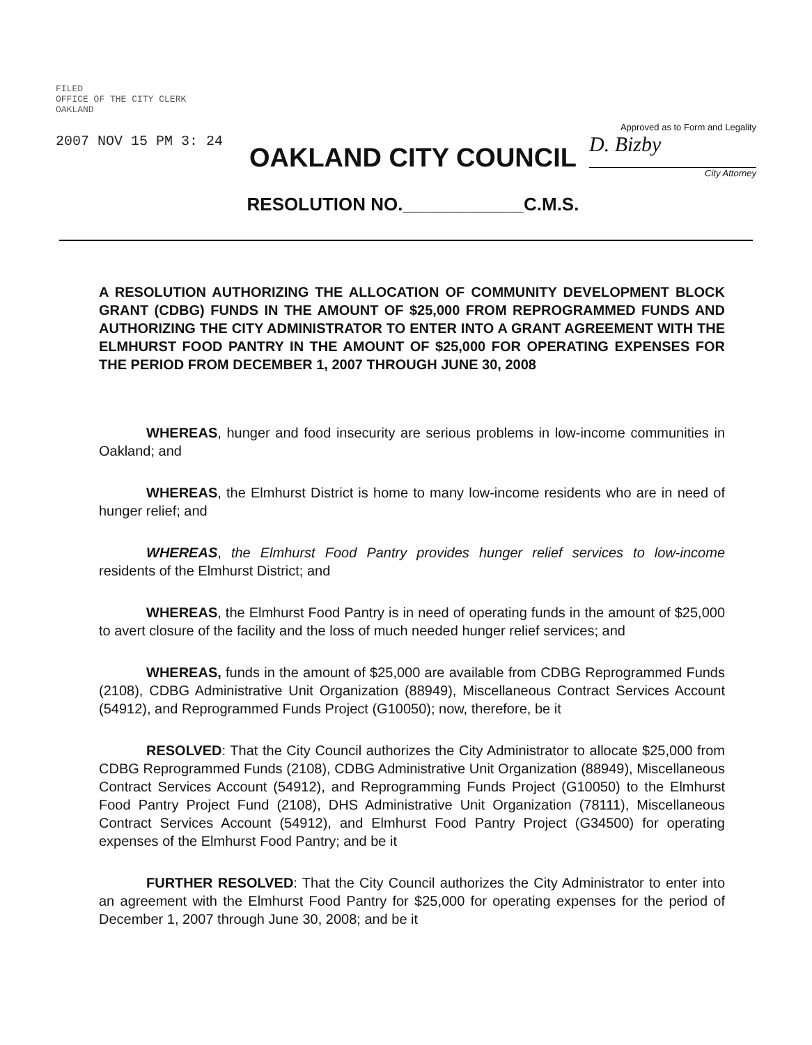FILED
OFFICE OF THE CITY CLERK
OAKLAND
2007 NOV 15 PM 3: 24
OAKLAND CITY COUNCIL
RESOLUTION NO.____________C.M.S.
Approved as to Form and Legality
D. Bizby
City Attorney
A RESOLUTION AUTHORIZING THE ALLOCATION OF COMMUNITY DEVELOPMENT BLOCK GRANT (CDBG) FUNDS IN THE AMOUNT OF $25,000 FROM REPROGRAMMED FUNDS AND AUTHORIZING THE CITY ADMINISTRATOR TO ENTER INTO A GRANT AGREEMENT WITH THE ELMHURST FOOD PANTRY IN THE AMOUNT OF $25,000 FOR OPERATING EXPENSES FOR THE PERIOD FROM DECEMBER 1, 2007 THROUGH JUNE 30, 2008
WHEREAS, hunger and food insecurity are serious problems in low-income communities in Oakland; and
WHEREAS, the Elmhurst District is home to many low-income residents who are in need of hunger relief; and
WHEREAS, the Elmhurst Food Pantry provides hunger relief services to low-income residents of the Elmhurst District; and
WHEREAS, the Elmhurst Food Pantry is in need of operating funds in the amount of $25,000 to avert closure of the facility and the loss of much needed hunger relief services; and
WHEREAS, funds in the amount of $25,000 are available from CDBG Reprogrammed Funds (2108), CDBG Administrative Unit Organization (88949), Miscellaneous Contract Services Account (54912), and Reprogrammed Funds Project (G10050); now, therefore, be it
RESOLVED: That the City Council authorizes the City Administrator to allocate $25,000 from CDBG Reprogrammed Funds (2108), CDBG Administrative Unit Organization (88949), Miscellaneous Contract Services Account (54912), and Reprogramming Funds Project (G10050) to the Elmhurst Food Pantry Project Fund (2108), DHS Administrative Unit Organization (78111), Miscellaneous Contract Services Account (54912), and Elmhurst Food Pantry Project (G34500) for operating expenses of the Elmhurst Food Pantry; and be it
FURTHER RESOLVED: That the City Council authorizes the City Administrator to enter into an agreement with the Elmhurst Food Pantry for $25,000 for operating expenses for the period of December 1, 2007 through June 30, 2008; and be it